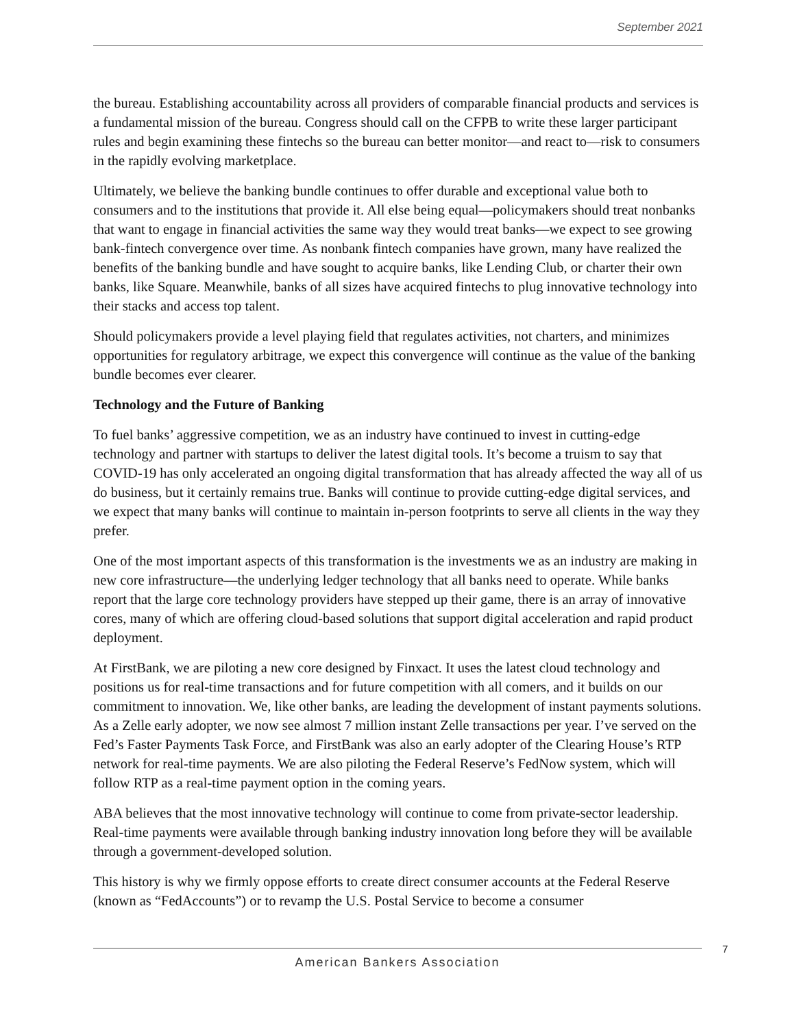September 2021
the bureau. Establishing accountability across all providers of comparable financial products and services is a fundamental mission of the bureau. Congress should call on the CFPB to write these larger participant rules and begin examining these fintechs so the bureau can better monitor—and react to—risk to consumers in the rapidly evolving marketplace.
Ultimately, we believe the banking bundle continues to offer durable and exceptional value both to consumers and to the institutions that provide it. All else being equal—policymakers should treat nonbanks that want to engage in financial activities the same way they would treat banks—we expect to see growing bank-fintech convergence over time. As nonbank fintech companies have grown, many have realized the benefits of the banking bundle and have sought to acquire banks, like Lending Club, or charter their own banks, like Square. Meanwhile, banks of all sizes have acquired fintechs to plug innovative technology into their stacks and access top talent.
Should policymakers provide a level playing field that regulates activities, not charters, and minimizes opportunities for regulatory arbitrage, we expect this convergence will continue as the value of the banking bundle becomes ever clearer.
Technology and the Future of Banking
To fuel banks’ aggressive competition, we as an industry have continued to invest in cutting-edge technology and partner with startups to deliver the latest digital tools. It’s become a truism to say that COVID-19 has only accelerated an ongoing digital transformation that has already affected the way all of us do business, but it certainly remains true. Banks will continue to provide cutting-edge digital services, and we expect that many banks will continue to maintain in-person footprints to serve all clients in the way they prefer.
One of the most important aspects of this transformation is the investments we as an industry are making in new core infrastructure—the underlying ledger technology that all banks need to operate. While banks report that the large core technology providers have stepped up their game, there is an array of innovative cores, many of which are offering cloud-based solutions that support digital acceleration and rapid product deployment.
At FirstBank, we are piloting a new core designed by Finxact. It uses the latest cloud technology and positions us for real-time transactions and for future competition with all comers, and it builds on our commitment to innovation. We, like other banks, are leading the development of instant payments solutions. As a Zelle early adopter, we now see almost 7 million instant Zelle transactions per year. I’ve served on the Fed’s Faster Payments Task Force, and FirstBank was also an early adopter of the Clearing House’s RTP network for real-time payments. We are also piloting the Federal Reserve’s FedNow system, which will follow RTP as a real-time payment option in the coming years.
ABA believes that the most innovative technology will continue to come from private-sector leadership. Real-time payments were available through banking industry innovation long before they will be available through a government-developed solution.
This history is why we firmly oppose efforts to create direct consumer accounts at the Federal Reserve (known as “FedAccounts”) or to revamp the U.S. Postal Service to become a consumer
7
American Bankers Association